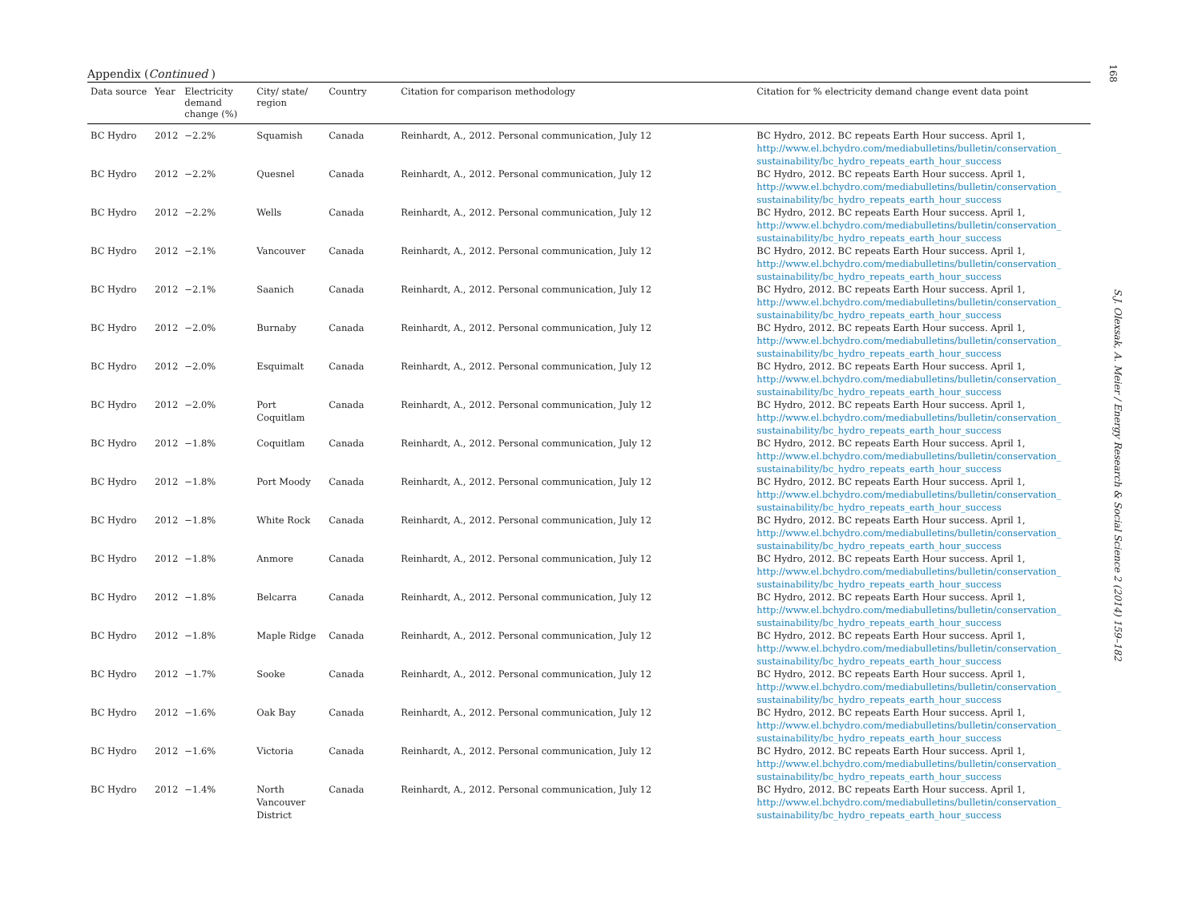168
Appendix (Continued )
| Data source | Year | Electricity demand change (%) | City/ state/ region | Country | Citation for comparison methodology | Citation for % electricity demand change event data point |
| --- | --- | --- | --- | --- | --- | --- |
| BC Hydro | 2012 | −2.2% | Squamish | Canada | Reinhardt, A., 2012. Personal communication, July 12 | BC Hydro, 2012. BC repeats Earth Hour success. April 1, http://www.el.bchydro.com/mediabulletins/bulletin/conservation_ sustainability/bc_hydro_repeats_earth_hour_success |
| BC Hydro | 2012 | −2.2% | Quesnel | Canada | Reinhardt, A., 2012. Personal communication, July 12 | BC Hydro, 2012. BC repeats Earth Hour success. April 1, http://www.el.bchydro.com/mediabulletins/bulletin/conservation_ sustainability/bc_hydro_repeats_earth_hour_success |
| BC Hydro | 2012 | −2.2% | Wells | Canada | Reinhardt, A., 2012. Personal communication, July 12 | BC Hydro, 2012. BC repeats Earth Hour success. April 1, http://www.el.bchydro.com/mediabulletins/bulletin/conservation_ sustainability/bc_hydro_repeats_earth_hour_success |
| BC Hydro | 2012 | −2.1% | Vancouver | Canada | Reinhardt, A., 2012. Personal communication, July 12 | BC Hydro, 2012. BC repeats Earth Hour success. April 1, http://www.el.bchydro.com/mediabulletins/bulletin/conservation_ sustainability/bc_hydro_repeats_earth_hour_success |
| BC Hydro | 2012 | −2.1% | Saanich | Canada | Reinhardt, A., 2012. Personal communication, July 12 | BC Hydro, 2012. BC repeats Earth Hour success. April 1, http://www.el.bchydro.com/mediabulletins/bulletin/conservation_ sustainability/bc_hydro_repeats_earth_hour_success |
| BC Hydro | 2012 | −2.0% | Burnaby | Canada | Reinhardt, A., 2012. Personal communication, July 12 | BC Hydro, 2012. BC repeats Earth Hour success. April 1, http://www.el.bchydro.com/mediabulletins/bulletin/conservation_ sustainability/bc_hydro_repeats_earth_hour_success |
| BC Hydro | 2012 | −2.0% | Esquimalt | Canada | Reinhardt, A., 2012. Personal communication, July 12 | BC Hydro, 2012. BC repeats Earth Hour success. April 1, http://www.el.bchydro.com/mediabulletins/bulletin/conservation_ sustainability/bc_hydro_repeats_earth_hour_success |
| BC Hydro | 2012 | −2.0% | Port Coquitlam | Canada | Reinhardt, A., 2012. Personal communication, July 12 | BC Hydro, 2012. BC repeats Earth Hour success. April 1, http://www.el.bchydro.com/mediabulletins/bulletin/conservation_ sustainability/bc_hydro_repeats_earth_hour_success |
| BC Hydro | 2012 | −1.8% | Coquitlam | Canada | Reinhardt, A., 2012. Personal communication, July 12 | BC Hydro, 2012. BC repeats Earth Hour success. April 1, http://www.el.bchydro.com/mediabulletins/bulletin/conservation_ sustainability/bc_hydro_repeats_earth_hour_success |
| BC Hydro | 2012 | −1.8% | Port Moody | Canada | Reinhardt, A., 2012. Personal communication, July 12 | BC Hydro, 2012. BC repeats Earth Hour success. April 1, http://www.el.bchydro.com/mediabulletins/bulletin/conservation_ sustainability/bc_hydro_repeats_earth_hour_success |
| BC Hydro | 2012 | −1.8% | White Rock | Canada | Reinhardt, A., 2012. Personal communication, July 12 | BC Hydro, 2012. BC repeats Earth Hour success. April 1, http://www.el.bchydro.com/mediabulletins/bulletin/conservation_ sustainability/bc_hydro_repeats_earth_hour_success |
| BC Hydro | 2012 | −1.8% | Anmore | Canada | Reinhardt, A., 2012. Personal communication, July 12 | BC Hydro, 2012. BC repeats Earth Hour success. April 1, http://www.el.bchydro.com/mediabulletins/bulletin/conservation_ sustainability/bc_hydro_repeats_earth_hour_success |
| BC Hydro | 2012 | −1.8% | Belcarra | Canada | Reinhardt, A., 2012. Personal communication, July 12 | BC Hydro, 2012. BC repeats Earth Hour success. April 1, http://www.el.bchydro.com/mediabulletins/bulletin/conservation_ sustainability/bc_hydro_repeats_earth_hour_success |
| BC Hydro | 2012 | −1.8% | Maple Ridge | Canada | Reinhardt, A., 2012. Personal communication, July 12 | BC Hydro, 2012. BC repeats Earth Hour success. April 1, http://www.el.bchydro.com/mediabulletins/bulletin/conservation_ sustainability/bc_hydro_repeats_earth_hour_success |
| BC Hydro | 2012 | −1.7% | Sooke | Canada | Reinhardt, A., 2012. Personal communication, July 12 | BC Hydro, 2012. BC repeats Earth Hour success. April 1, http://www.el.bchydro.com/mediabulletins/bulletin/conservation_ sustainability/bc_hydro_repeats_earth_hour_success |
| BC Hydro | 2012 | −1.6% | Oak Bay | Canada | Reinhardt, A., 2012. Personal communication, July 12 | BC Hydro, 2012. BC repeats Earth Hour success. April 1, http://www.el.bchydro.com/mediabulletins/bulletin/conservation_ sustainability/bc_hydro_repeats_earth_hour_success |
| BC Hydro | 2012 | −1.6% | Victoria | Canada | Reinhardt, A., 2012. Personal communication, July 12 | BC Hydro, 2012. BC repeats Earth Hour success. April 1, http://www.el.bchydro.com/mediabulletins/bulletin/conservation_ sustainability/bc_hydro_repeats_earth_hour_success |
| BC Hydro | 2012 | −1.4% | North Vancouver District | Canada | Reinhardt, A., 2012. Personal communication, July 12 | BC Hydro, 2012. BC repeats Earth Hour success. April 1, http://www.el.bchydro.com/mediabulletins/bulletin/conservation_ sustainability/bc_hydro_repeats_earth_hour_success |
S.J. Olexsak, A. Meier / Energy Research & Social Science 2 (2014) 159–182